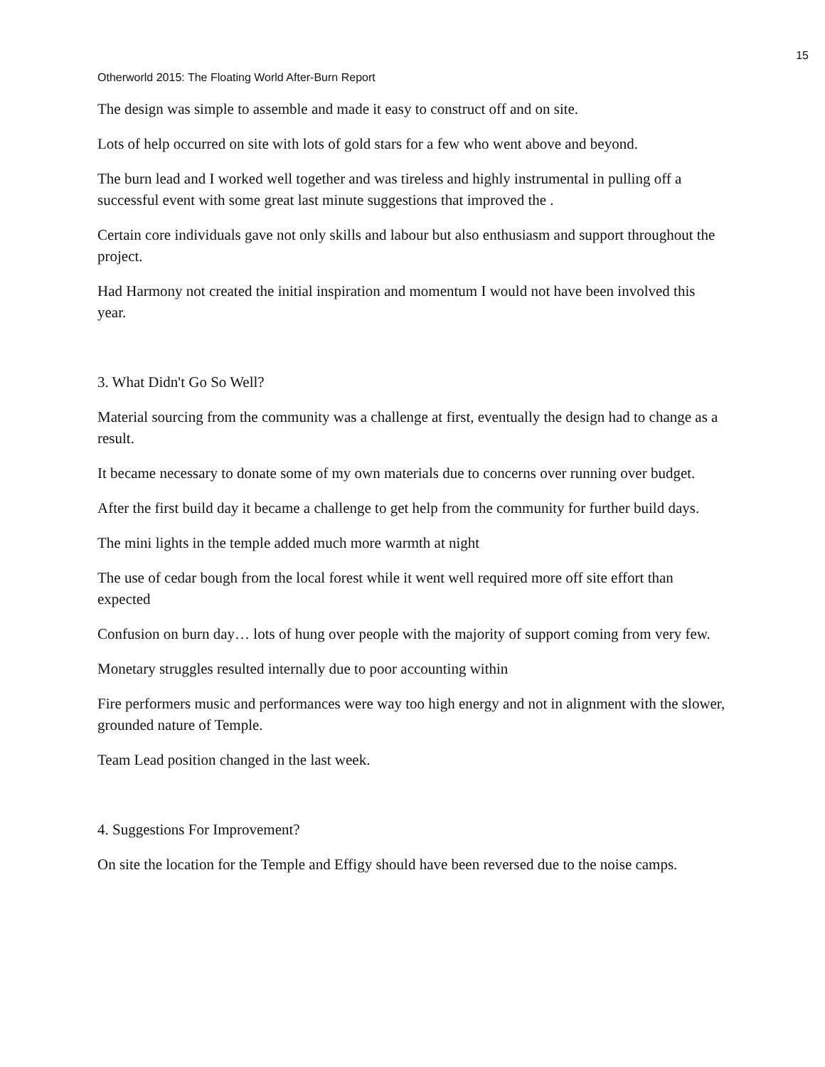15
Otherworld 2015: The Floating World After-Burn Report
The design was simple to assemble and made it easy to construct off and on site.
Lots of help occurred on site with lots of gold stars for a few who went above and beyond.
The burn lead and I worked well together and was tireless and highly instrumental in pulling off a successful event with some great last minute suggestions that improved the .
Certain core individuals gave not only skills and labour but also enthusiasm and support throughout the project.
Had Harmony not created the initial inspiration and momentum I would not have been involved this year.
3. What Didn't Go So Well?
Material sourcing from the community was a challenge at first, eventually the design had to change as a result.
It became necessary to donate some of my own materials due to concerns over running over budget.
After the first build day it became a challenge to get help from the community for further build days.
The mini lights in the temple added much more warmth at night
The use of cedar bough from the local forest while it went well required more off site effort than expected
Confusion on burn day… lots of hung over people with the majority of support coming from very few.
Monetary struggles resulted internally due to poor accounting within
Fire performers music and performances were way too high energy and not in alignment with the slower, grounded nature of Temple.
Team Lead position changed in the last week.
4. Suggestions For Improvement?
On site the location for the Temple and Effigy should have been reversed due to the noise camps.